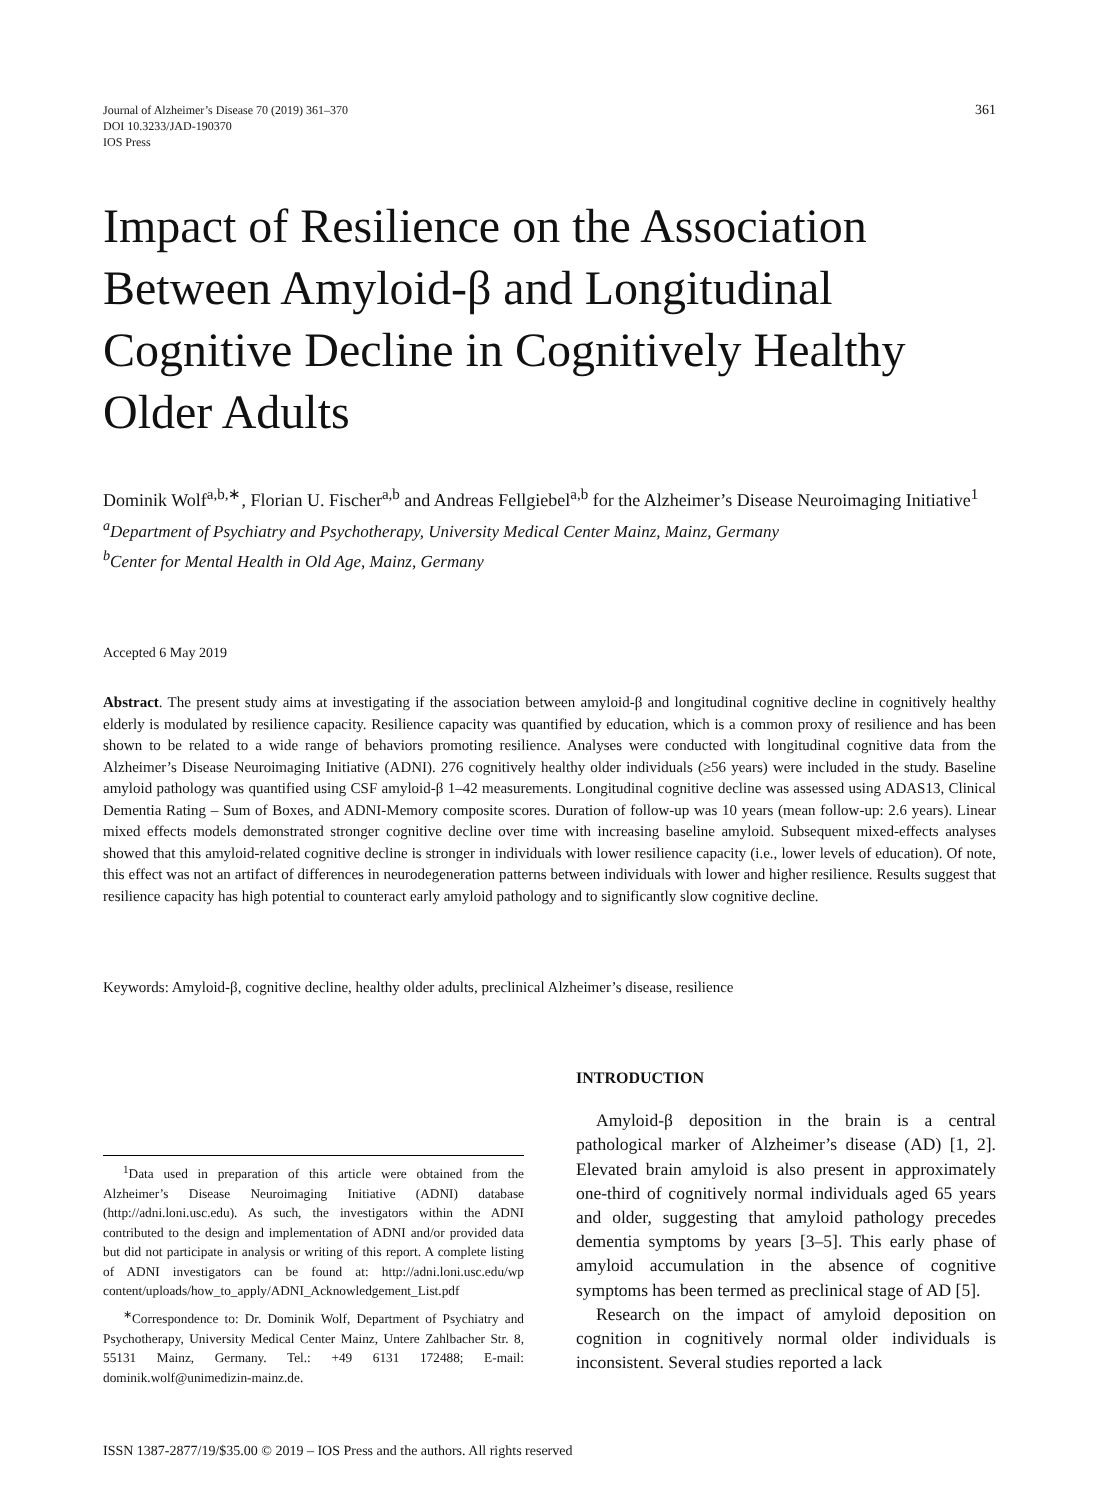Journal of Alzheimer’s Disease 70 (2019) 361–370
DOI 10.3233/JAD-190370
IOS Press
361
Impact of Resilience on the Association Between Amyloid-β and Longitudinal Cognitive Decline in Cognitively Healthy Older Adults
Dominik Wolf<sup>a,b,∗</sup>, Florian U. Fischer<sup>a,b</sup> and Andreas Fellgiebel<sup>a,b</sup> for the Alzheimer’s Disease Neuroimaging Initiative<sup>1</sup>
<sup>a</sup> Department of Psychiatry and Psychotherapy, University Medical Center Mainz, Mainz, Germany
<sup>b</sup> Center for Mental Health in Old Age, Mainz, Germany
Accepted 6 May 2019
Abstract. The present study aims at investigating if the association between amyloid-β and longitudinal cognitive decline in cognitively healthy elderly is modulated by resilience capacity. Resilience capacity was quantified by education, which is a common proxy of resilience and has been shown to be related to a wide range of behaviors promoting resilience. Analyses were conducted with longitudinal cognitive data from the Alzheimer’s Disease Neuroimaging Initiative (ADNI). 276 cognitively healthy older individuals (≥56 years) were included in the study. Baseline amyloid pathology was quantified using CSF amyloid-β 1–42 measurements. Longitudinal cognitive decline was assessed using ADAS13, Clinical Dementia Rating – Sum of Boxes, and ADNI-Memory composite scores. Duration of follow-up was 10 years (mean follow-up: 2.6 years). Linear mixed effects models demonstrated stronger cognitive decline over time with increasing baseline amyloid. Subsequent mixed-effects analyses showed that this amyloid-related cognitive decline is stronger in individuals with lower resilience capacity (i.e., lower levels of education). Of note, this effect was not an artifact of differences in neurodegeneration patterns between individuals with lower and higher resilience. Results suggest that resilience capacity has high potential to counteract early amyloid pathology and to significantly slow cognitive decline.
Keywords: Amyloid-β, cognitive decline, healthy older adults, preclinical Alzheimer’s disease, resilience
<sup>1</sup> Data used in preparation of this article were obtained from the Alzheimer’s Disease Neuroimaging Initiative (ADNI) database (http://adni.loni.usc.edu). As such, the investigators within the ADNI contributed to the design and implementation of ADNI and/or provided data but did not participate in analysis or writing of this report. A complete listing of ADNI investigators can be found at: http://adni.loni.usc.edu/wp content/uploads/how_to_apply/ADNI_Acknowledgement_List.pdf
<sup>∗</sup>Correspondence to: Dr. Dominik Wolf, Department of Psychiatry and Psychotherapy, University Medical Center Mainz, Untere Zahlbacher Str. 8, 55131 Mainz, Germany. Tel.: +49 6131 172488; E-mail: dominik.wolf@unimedizin-mainz.de.
INTRODUCTION
Amyloid-β deposition in the brain is a central pathological marker of Alzheimer’s disease (AD) [1, 2]. Elevated brain amyloid is also present in approximately one-third of cognitively normal individuals aged 65 years and older, suggesting that amyloid pathology precedes dementia symptoms by years [3–5]. This early phase of amyloid accumulation in the absence of cognitive symptoms has been termed as preclinical stage of AD [5].
Research on the impact of amyloid deposition on cognition in cognitively normal older individuals is inconsistent. Several studies reported a lack
ISSN 1387-2877/19/$35.00 © 2019 – IOS Press and the authors. All rights reserved